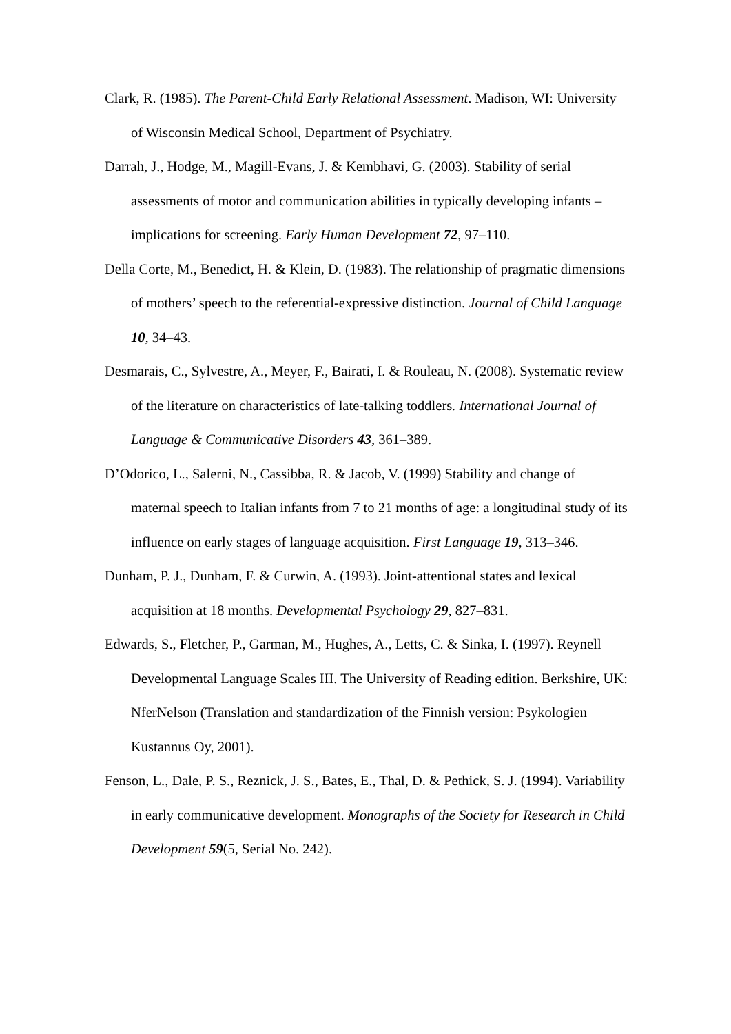Clark, R. (1985). The Parent-Child Early Relational Assessment. Madison, WI: University of Wisconsin Medical School, Department of Psychiatry.
Darrah, J., Hodge, M., Magill-Evans, J. & Kembhavi, G. (2003). Stability of serial assessments of motor and communication abilities in typically developing infants – implications for screening. Early Human Development 72, 97–110.
Della Corte, M., Benedict, H. & Klein, D. (1983). The relationship of pragmatic dimensions of mothers’ speech to the referential-expressive distinction. Journal of Child Language 10, 34–43.
Desmarais, C., Sylvestre, A., Meyer, F., Bairati, I. & Rouleau, N. (2008). Systematic review of the literature on characteristics of late-talking toddlers. International Journal of Language & Communicative Disorders 43, 361–389.
D’Odorico, L., Salerni, N., Cassibba, R. & Jacob, V. (1999) Stability and change of maternal speech to Italian infants from 7 to 21 months of age: a longitudinal study of its influence on early stages of language acquisition. First Language 19, 313–346.
Dunham, P. J., Dunham, F. & Curwin, A. (1993). Joint-attentional states and lexical acquisition at 18 months. Developmental Psychology 29, 827–831.
Edwards, S., Fletcher, P., Garman, M., Hughes, A., Letts, C. & Sinka, I. (1997). Reynell Developmental Language Scales III. The University of Reading edition. Berkshire, UK: NferNelson (Translation and standardization of the Finnish version: Psykologien Kustannus Oy, 2001).
Fenson, L., Dale, P. S., Reznick, J. S., Bates, E., Thal, D. & Pethick, S. J. (1994). Variability in early communicative development. Monographs of the Society for Research in Child Development 59(5, Serial No. 242).